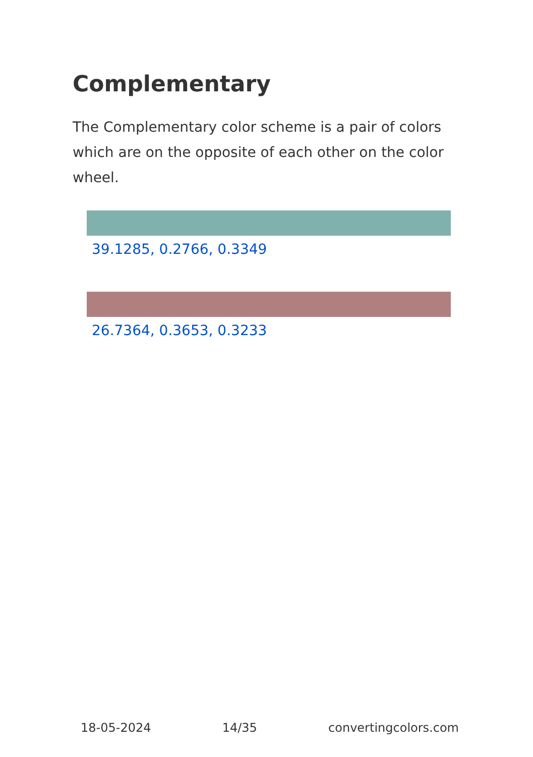Complementary
The Complementary color scheme is a pair of colors which are on the opposite of each other on the color wheel.
39.1285, 0.2766, 0.3349
26.7364, 0.3653, 0.3233
18-05-2024 14/35 convertingcolors.com